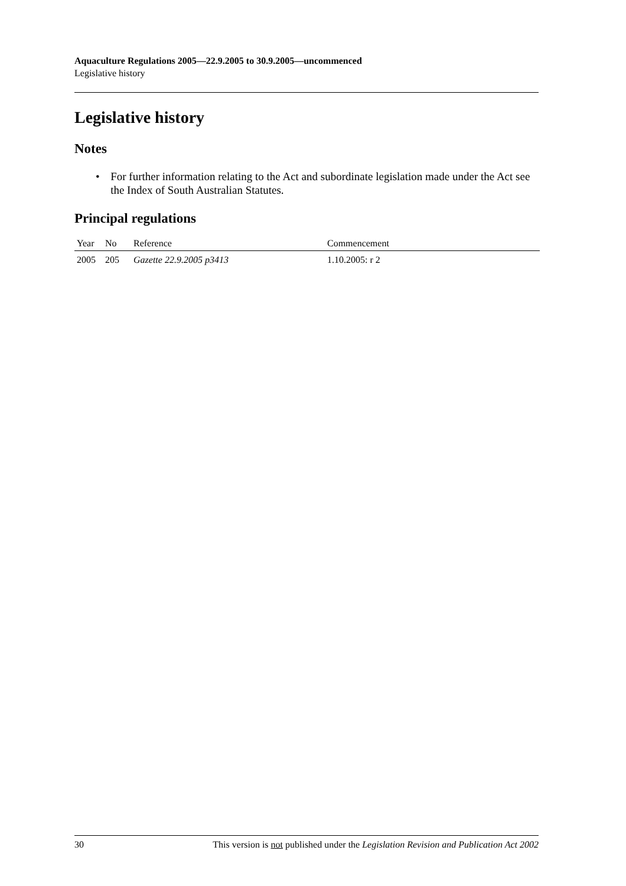Aquaculture Regulations 2005—22.9.2005 to 30.9.2005—uncommenced
Legislative history
Legislative history
Notes
• For further information relating to the Act and subordinate legislation made under the Act see the Index of South Australian Statutes.
Principal regulations
| Year | No | Reference | Commencement |
| --- | --- | --- | --- |
| 2005 | 205 | Gazette 22.9.2005 p3413 | 1.10.2005: r 2 |
30 This version is not published under the Legislation Revision and Publication Act 2002